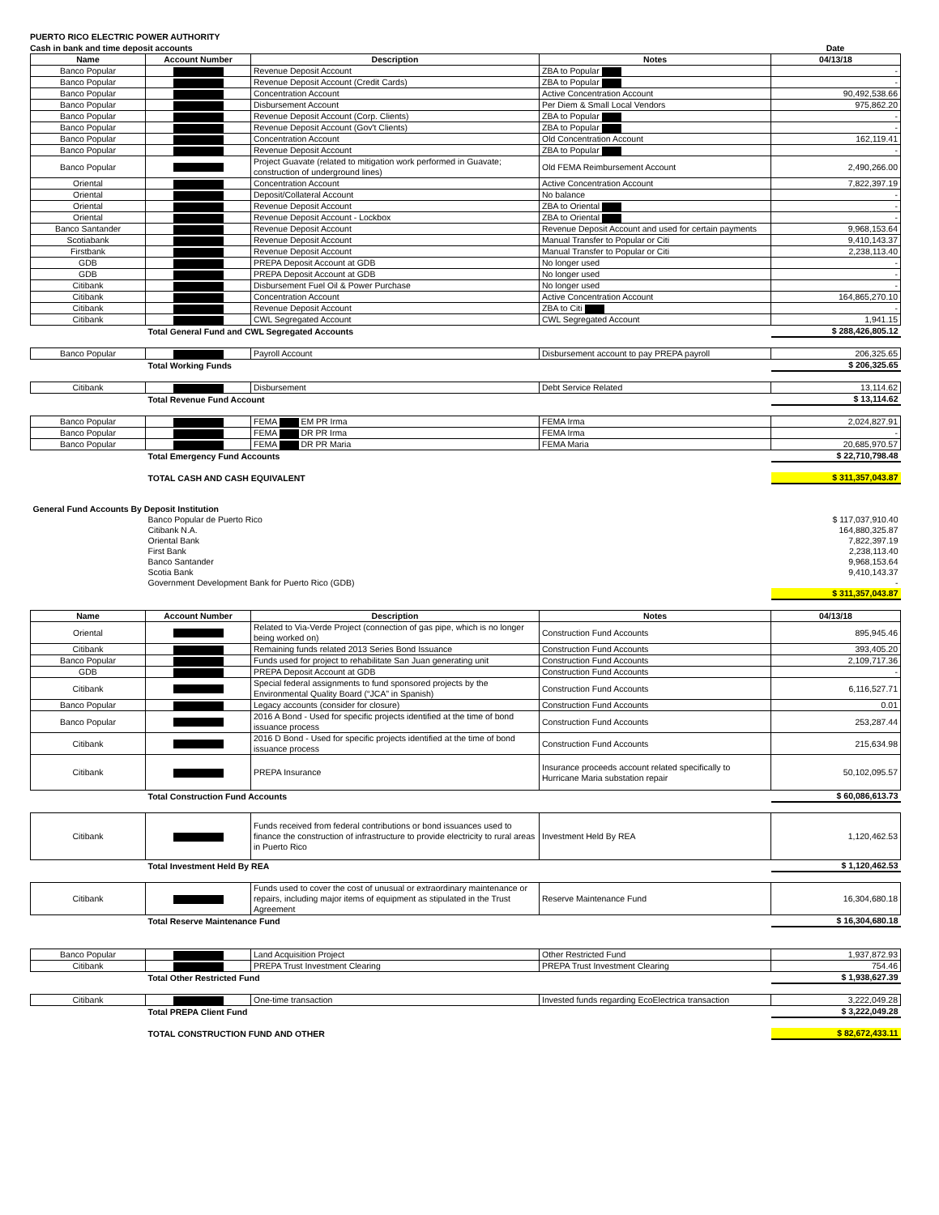PUERTO RICO ELECTRIC POWER AUTHORITY
| Cash in bank and time deposit accounts | Date |
| Name | Account Number | Description | Notes | 04/13/18 |
| --- | --- | --- | --- | --- |
| Banco Popular | | Revenue Deposit Account | ZBA to Popular | - |
| Banco Popular | | Revenue Deposit Account (Credit Cards) | ZBA to Popular | - |
| Banco Popular | | Concentration Account | Active Concentration Account | 90,492,538.66 |
| Banco Popular | | Disbursement Account | Per Diem & Small Local Vendors | 975,862.20 |
| Banco Popular | | Revenue Deposit Account (Corp. Clients) | ZBA to Popular | - |
| Banco Popular | | Revenue Deposit Account (Gov't Clients) | ZBA to Popular | - |
| Banco Popular | | Concentration Account | Old Concentration Account | 162,119.41 |
| Banco Popular | | Revenue Deposit Account | ZBA to Popular | - |
| Banco Popular | | Project Guavate (related to mitigation work performed in Guavate; construction of underground lines) | Old FEMA Reimbursement Account | 2,490,266.00 |
| Oriental | | Concentration Account | Active Concentration Account | 7,822,397.19 |
| Oriental | | Deposit/Collateral Account | No balance | - |
| Oriental | | Revenue Deposit Account | ZBA to Oriental | - |
| Oriental | | Revenue Deposit Account - Lockbox | ZBA to Oriental | - |
| Banco Santander | | Revenue Deposit Account | Revenue Deposit Account and used for certain payments | 9,968,153.64 |
| Scotiabank | | Revenue Deposit Account | Manual Transfer to Popular or Citi | 9,410,143.37 |
| Firstbank | | Revenue Deposit Account | Manual Transfer to Popular or Citi | 2,238,113.40 |
| GDB | | PREPA Deposit Account at GDB | No longer used | - |
| GDB | | PREPA Deposit Account at GDB | No longer used | - |
| Citibank | | Disbursement Fuel Oil & Power Purchase | No longer used | - |
| Citibank | | Concentration Account | Active Concentration Account | 164,865,270.10 |
| Citibank | | Revenue Deposit Account | ZBA to Citi | - |
| Citibank | | CWL Segregated Account | CWL Segregated Account | 1,941.15 |
| | Total General Fund and CWL Segregated Accounts | | | $ 288,426,805.12 |
| Banco Popular | | Payroll Account | Disbursement account to pay PREPA payroll | 206,325.65 |
| | Total Working Funds | | | $ 206,325.65 |
| Citibank | | Disbursement | Debt Service Related | 13,114.62 |
| | Total Revenue Fund Account | | | $ 13,114.62 |
| Banco Popular | | FEMA EM PR Irma | FEMA Irma | 2,024,827.91 |
| Banco Popular | | FEMA DR PR Irma | FEMA Irma | - |
| Banco Popular | | FEMA DR PR Maria | FEMA Maria | 20,685,970.57 |
| | Total Emergency Fund Accounts | | | $ 22,710,798.48 |
| | TOTAL CASH AND CASH EQUIVALENT | | | $ 311,357,043.87 |
| General Fund Accounts By Deposit Institution | | | | |
| | Banco Popular de Puerto Rico | | | $ 117,037,910.40 |
| | Citibank N.A. | | | 164,880,325.87 |
| | Oriental Bank | | | 7,822,397.19 |
| | First Bank | | | 2,238,113.40 |
| | Banco Santander | | | 9,968,153.64 |
| | Scotia Bank | | | 9,410,143.37 |
| | Government Development Bank for Puerto Rico (GDB) | | | - |
| | | | | $ 311,357,043.87 |
| Name | Account Number | Description | Notes | 04/13/18 |
| Oriental | | Related to Via-Verde Project (connection of gas pipe, which is no longer being worked on) | Construction Fund Accounts | 895,945.46 |
| Citibank | | Remaining funds related 2013 Series Bond Issuance | Construction Fund Accounts | 393,405.20 |
| Banco Popular | | Funds used for project to rehabilitate San Juan generating unit | Construction Fund Accounts | 2,109,717.36 |
| GDB | | PREPA Deposit Account at GDB | Construction Fund Accounts | - |
| Citibank | | Special federal assignments to fund sponsored projects by the Environmental Quality Board (“JCA” in Spanish) | Construction Fund Accounts | 6,116,527.71 |
| Banco Popular | | Legacy accounts (consider for closure) | Construction Fund Accounts | 0.01 |
| Banco Popular | | 2016 A Bond - Used for specific projects identified at the time of bond issuance process | Construction Fund Accounts | 253,287.44 |
| Citibank | | 2016 D Bond - Used for specific projects identified at the time of bond issuance process | Construction Fund Accounts | 215,634.98 |
| Citibank | | PREPA Insurance | Insurance proceeds account related specifically to Hurricane Maria substation repair | 50,102,095.57 |
| | Total Construction Fund Accounts | | | $ 60,086,613.73 |
| Citibank | | Funds received from federal contributions or bond issuances used to finance the construction of infrastructure to provide electricity to rural areas in Puerto Rico | Investment Held By REA | 1,120,462.53 |
| | Total Investment Held By REA | | | $ 1,120,462.53 |
| Citibank | | Funds used to cover the cost of unusual or extraordinary maintenance or repairs, including major items of equipment as stipulated in the Trust Agreement | Reserve Maintenance Fund | 16,304,680.18 |
| | Total Reserve Maintenance Fund | | | $ 16,304,680.18 |
| Banco Popular | | Land Acquisition Project | Other Restricted Fund | 1,937,872.93 |
| Citibank | | PREPA Trust Investment Clearing | PREPA Trust Investment Clearing | 754.46 |
| | Total Other Restricted Fund | | | $ 1,938,627.39 |
| Citibank | | One-time transaction | Invested funds regarding EcoElectrica transaction | 3,222,049.28 |
| | Total PREPA Client Fund | | | $ 3,222,049.28 |
| | TOTAL CONSTRUCTION FUND AND OTHER | | | $ 82,672,433.11 |